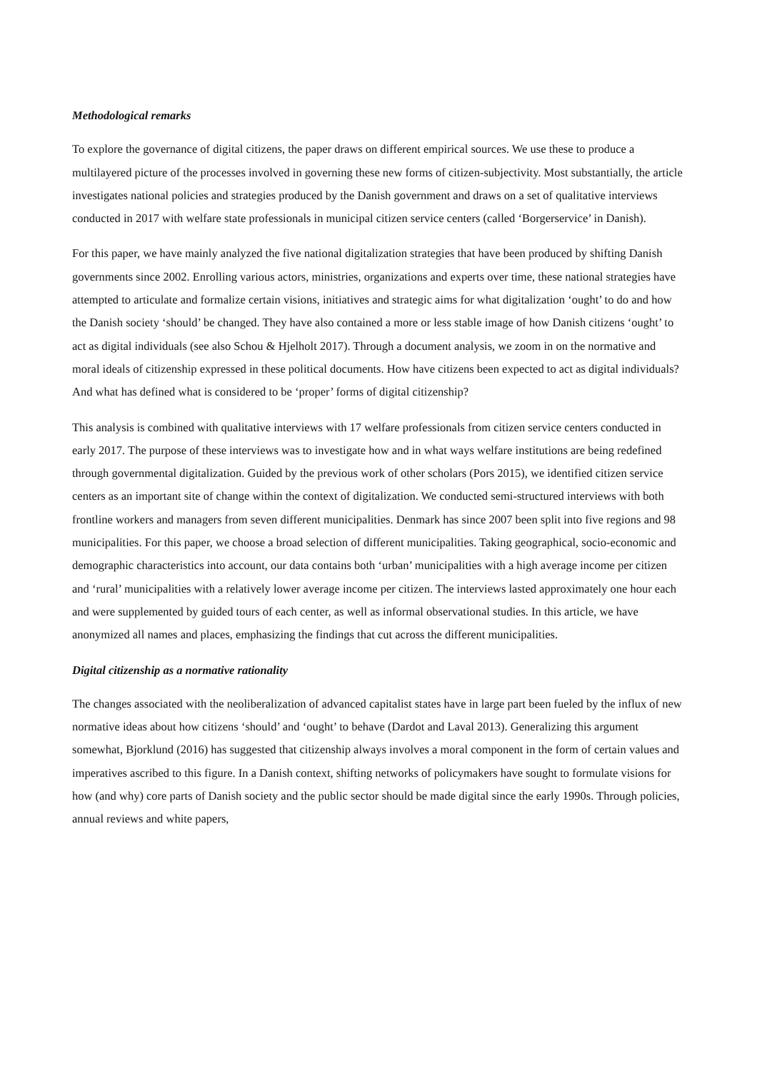Methodological remarks
To explore the governance of digital citizens, the paper draws on different empirical sources. We use these to produce a multilayered picture of the processes involved in governing these new forms of citizen-subjectivity. Most substantially, the article investigates national policies and strategies produced by the Danish government and draws on a set of qualitative interviews conducted in 2017 with welfare state professionals in municipal citizen service centers (called ‘Borgerservice’ in Danish).
For this paper, we have mainly analyzed the five national digitalization strategies that have been produced by shifting Danish governments since 2002. Enrolling various actors, ministries, organizations and experts over time, these national strategies have attempted to articulate and formalize certain visions, initiatives and strategic aims for what digitalization ‘ought’ to do and how the Danish society ‘should’ be changed. They have also contained a more or less stable image of how Danish citizens ‘ought’ to act as digital individuals (see also Schou & Hjelholt 2017). Through a document analysis, we zoom in on the normative and moral ideals of citizenship expressed in these political documents. How have citizens been expected to act as digital individuals? And what has defined what is considered to be ‘proper’ forms of digital citizenship?
This analysis is combined with qualitative interviews with 17 welfare professionals from citizen service centers conducted in early 2017. The purpose of these interviews was to investigate how and in what ways welfare institutions are being redefined through governmental digitalization. Guided by the previous work of other scholars (Pors 2015), we identified citizen service centers as an important site of change within the context of digitalization. We conducted semi-structured interviews with both frontline workers and managers from seven different municipalities. Denmark has since 2007 been split into five regions and 98 municipalities. For this paper, we choose a broad selection of different municipalities. Taking geographical, socio-economic and demographic characteristics into account, our data contains both ‘urban’ municipalities with a high average income per citizen and ‘rural’ municipalities with a relatively lower average income per citizen. The interviews lasted approximately one hour each and were supplemented by guided tours of each center, as well as informal observational studies. In this article, we have anonymized all names and places, emphasizing the findings that cut across the different municipalities.
Digital citizenship as a normative rationality
The changes associated with the neoliberalization of advanced capitalist states have in large part been fueled by the influx of new normative ideas about how citizens ‘should’ and ‘ought’ to behave (Dardot and Laval 2013). Generalizing this argument somewhat, Bjorklund (2016) has suggested that citizenship always involves a moral component in the form of certain values and imperatives ascribed to this figure. In a Danish context, shifting networks of policymakers have sought to formulate visions for how (and why) core parts of Danish society and the public sector should be made digital since the early 1990s. Through policies, annual reviews and white papers,